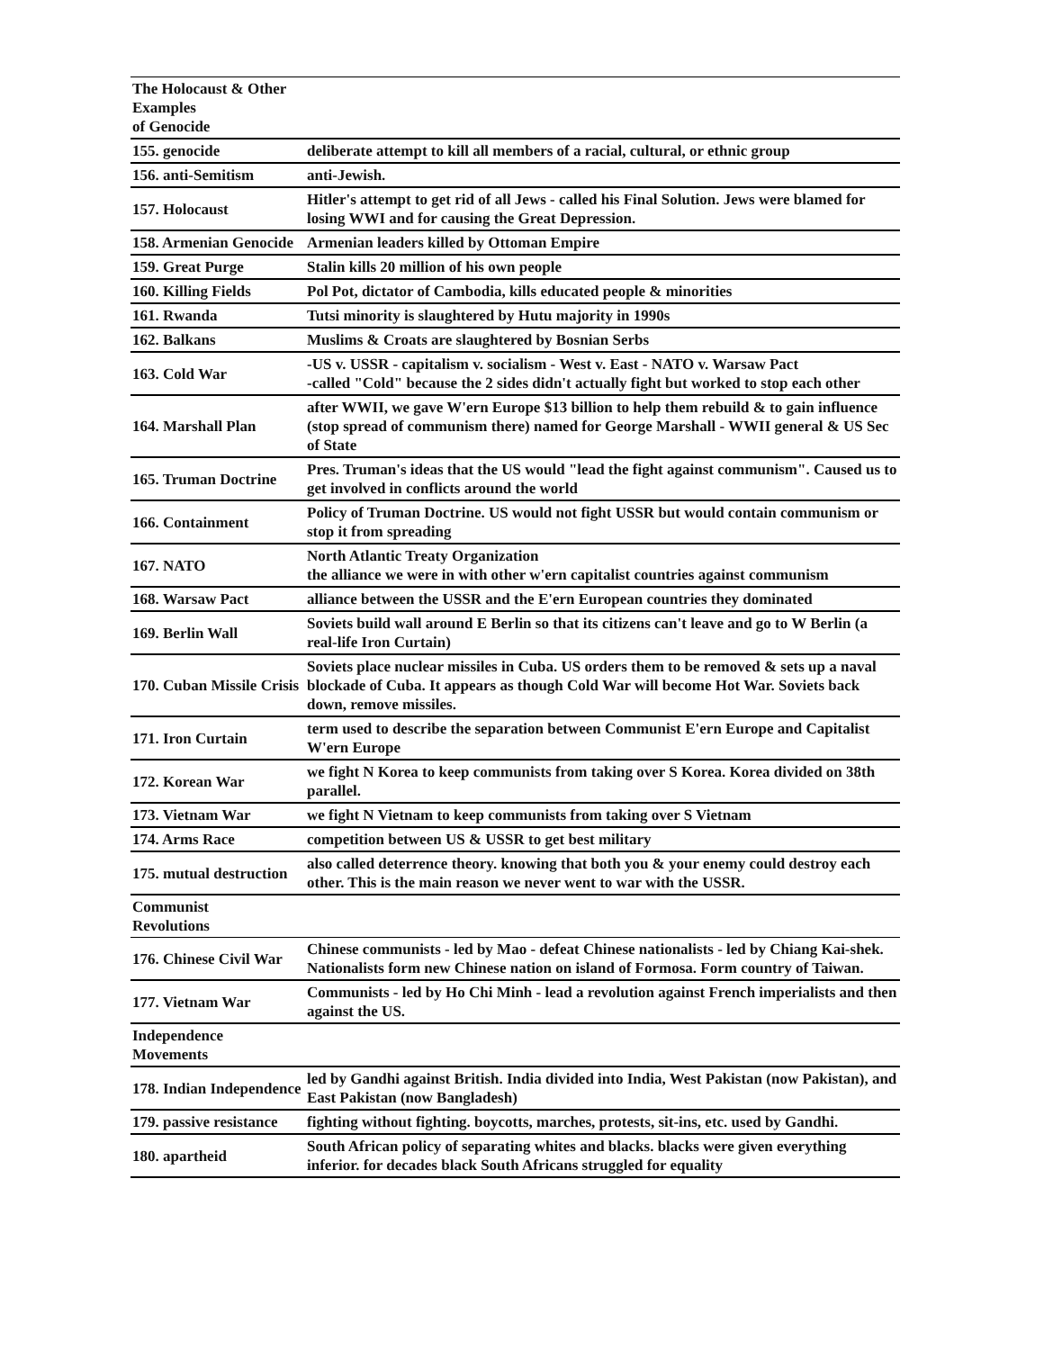| The Holocaust & Other Examples of Genocide | |
| 155. genocide | deliberate attempt to kill all members of a racial, cultural, or ethnic group |
| 156. anti-Semitism | anti-Jewish. |
| 157. Holocaust | Hitler's attempt to get rid of all Jews - called his Final Solution. Jews were blamed for losing WWI and for causing the Great Depression. |
| 158. Armenian Genocide | Armenian leaders killed by Ottoman Empire |
| 159. Great Purge | Stalin kills 20 million of his own people |
| 160. Killing Fields | Pol Pot, dictator of Cambodia, kills educated people & minorities |
| 161. Rwanda | Tutsi minority is slaughtered by Hutu majority in 1990s |
| 162. Balkans | Muslims & Croats are slaughtered by Bosnian Serbs |
| 163. Cold War | -US v. USSR - capitalism v. socialism - West v. East - NATO v. Warsaw Pact -called "Cold" because the 2 sides didn't actually fight but worked to stop each other |
| 164. Marshall Plan | after WWII, we gave W'ern Europe $13 billion to help them rebuild & to gain influence (stop spread of communism there) named for George Marshall - WWII general & US Sec of State |
| 165. Truman Doctrine | Pres. Truman's ideas that the US would "lead the fight against communism". Caused us to get involved in conflicts around the world |
| 166. Containment | Policy of Truman Doctrine. US would not fight USSR but would contain communism or stop it from spreading |
| 167. NATO | North Atlantic Treaty Organization the alliance we were in with other w'ern capitalist countries against communism |
| 168. Warsaw Pact | alliance between the USSR and the E'ern European countries they dominated |
| 169. Berlin Wall | Soviets build wall around E Berlin so that its citizens can't leave and go to W Berlin (a real-life Iron Curtain) |
| 170. Cuban Missile Crisis | Soviets place nuclear missiles in Cuba. US orders them to be removed & sets up a naval blockade of Cuba. It appears as though Cold War will become Hot War. Soviets back down, remove missiles. |
| 171. Iron Curtain | term used to describe the separation between Communist E'ern Europe and Capitalist W'ern Europe |
| 172. Korean War | we fight N Korea to keep communists from taking over S Korea. Korea divided on 38th parallel. |
| 173. Vietnam War | we fight N Vietnam to keep communists from taking over S Vietnam |
| 174. Arms Race | competition between US & USSR to get best military |
| 175. mutual destruction | also called deterrence theory. knowing that both you & your enemy could destroy each other. This is the main reason we never went to war with the USSR. |
| Communist Revolutions | |
| 176. Chinese Civil War | Chinese communists - led by Mao - defeat Chinese nationalists - led by Chiang Kai-shek. Nationalists form new Chinese nation on island of Formosa. Form country of Taiwan. |
| 177. Vietnam War | Communists - led by Ho Chi Minh - lead a revolution against French imperialists and then against the US. |
| Independence Movements | |
| 178. Indian Independence | led by Gandhi against British. India divided into India, West Pakistan (now Pakistan), and East Pakistan (now Bangladesh) |
| 179. passive resistance | fighting without fighting. boycotts, marches, protests, sit-ins, etc. used by Gandhi. |
| 180. apartheid | South African policy of separating whites and blacks. blacks were given everything inferior. for decades black South Africans struggled for equality |